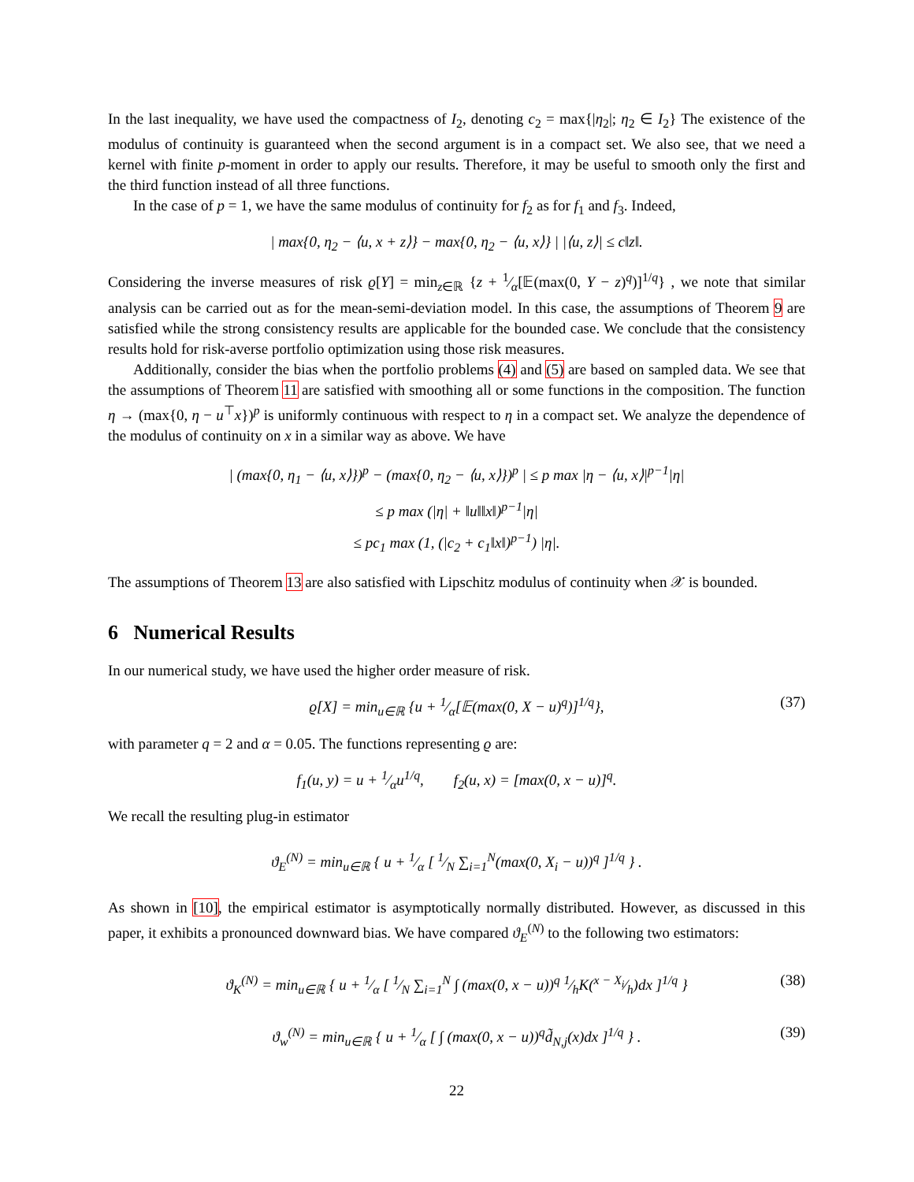In the last inequality, we have used the compactness of I<sub>2</sub>, denoting c<sub>2</sub> = max{|η<sub>2</sub>|; η<sub>2</sub> ∈ I<sub>2</sub>} The existence of the modulus of continuity is guaranteed when the second argument is in a compact set. We also see, that we need a kernel with finite p-moment in order to apply our results. Therefore, it may be useful to smooth only the first and the third function instead of all three functions.
In the case of p = 1, we have the same modulus of continuity for f<sub>2</sub> as for f<sub>1</sub> and f<sub>3</sub>. Indeed,
| max{0, η<sub>2</sub> − ⟨u, x + z⟩} − max{0, η<sub>2</sub> − ⟨u, x⟩} | |⟨u, z⟩| ≤ c‖z‖.
Considering the inverse measures of risk ϱ[Y] = min<sub>z∈ℝ</sub> {z + 1⁄α[𝔼(max(0, Y − z)<sup>q</sup>)]<sup>1/q</sup>} , we note that similar analysis can be carried out as for the mean-semi-deviation model. In this case, the assumptions of Theorem 9 are satisfied while the strong consistency results are applicable for the bounded case. We conclude that the consistency results hold for risk-averse portfolio optimization using those risk measures.
Additionally, consider the bias when the portfolio problems (4) and (5) are based on sampled data. We see that the assumptions of Theorem 11 are satisfied with smoothing all or some functions in the composition. The function η → (max{0, η − u<sup>⊤</sup>x})<sup>p</sup> is uniformly continuous with respect to η in a compact set. We analyze the dependence of the modulus of continuity on x in a similar way as above. We have
| (max{0, η<sub>1</sub> − ⟨u, x⟩})<sup>p</sup> − (max{0, η<sub>2</sub> − ⟨u, x⟩})<sup>p</sup> | ≤ p max |η − ⟨u, x⟩|<sup>p−1</sup>|η|
≤ p max (|η| + ‖u‖‖x‖)<sup>p−1</sup>|η|
≤ pc<sub>1</sub> max (1, (|c<sub>2</sub> + c<sub>1</sub>‖x‖)<sup>p−1</sup>) |η|.
The assumptions of Theorem 13 are also satisfied with Lipschitz modulus of continuity when 𝒳 is bounded.
6 Numerical Results
In our numerical study, we have used the higher order measure of risk.
ϱ[X] = min<sub>u∈ℝ</sub> {u + 1⁄α[𝔼(max(0, X − u)<sup>q</sup>)]<sup>1/q</sup>}, (37)
with parameter q = 2 and α = 0.05. The functions representing ϱ are:
f<sub>1</sub>(u, y) = u + 1⁄αu<sup>1/q</sup>, f<sub>2</sub>(u, x) = [max(0, x − u)]<sup>q</sup>.
We recall the resulting plug-in estimator
ϑ<sub>E</sub><sup>(N)</sup> = min<sub>u∈ℝ</sub> { u + 1⁄α [ 1⁄N ∑<sub>i=1</sub><sup>N</sup>(max(0, X<sub>i</sub> − u))<sup>q</sup> ]<sup>1/q</sup> } .
As shown in [10], the empirical estimator is asymptotically normally distributed. However, as discussed in this paper, it exhibits a pronounced downward bias. We have compared ϑ<sub>E</sub><sup>(N)</sup> to the following two estimators:
ϑ<sub>K</sub><sup>(N)</sup> = min<sub>u∈ℝ</sub> { u + 1⁄α [ 1⁄N ∑<sub>i=1</sub><sup>N</sup> ∫ (max(0, x − u))<sup>q</sup> 1⁄hK(x − X<sub>i</sub>⁄h)dx ]<sup>1/q</sup> } (38)
ϑ<sub>w</sub><sup>(N)</sup> = min<sub>u∈ℝ</sub> { u + 1⁄α [ ∫ (max(0, x − u))<sup>q</sup>d̃<sub>N,j</sub>(x)dx ]<sup>1/q</sup> } . (39)
22